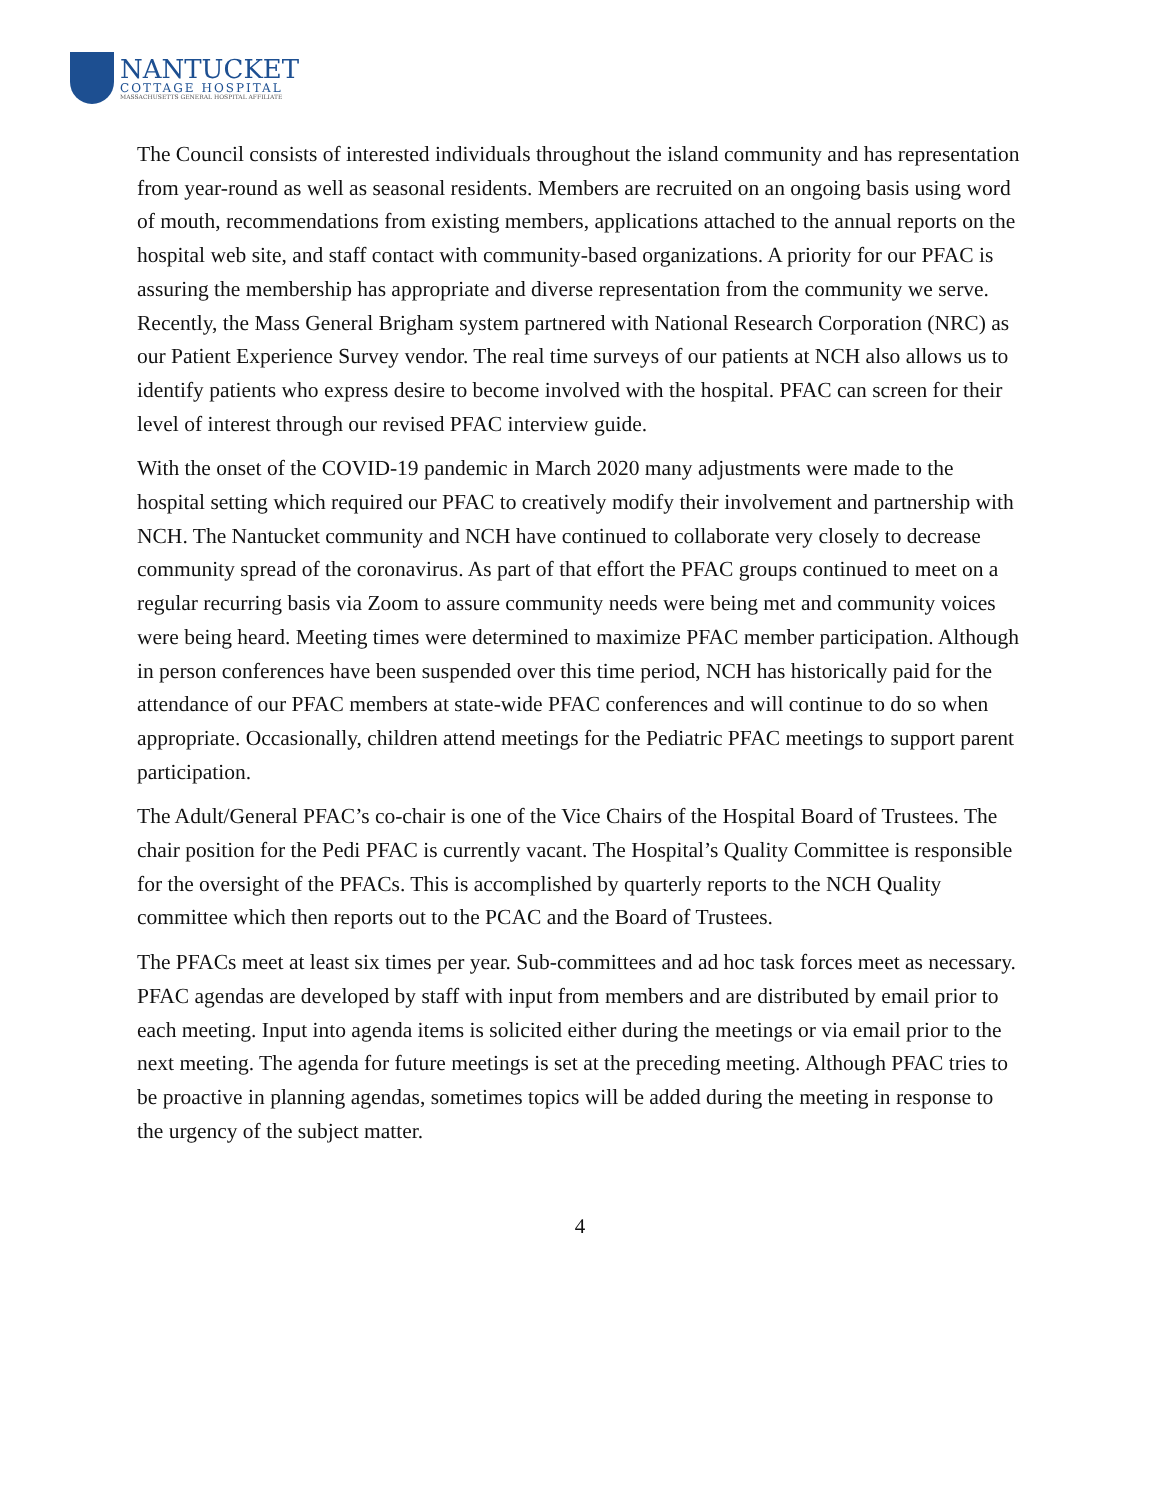NANTUCKET
COTTAGE HOSPITAL
MASSACHUSETTS GENERAL HOSPITAL AFFILIATE
The Council consists of interested individuals throughout the island community and has representation from year-round as well as seasonal residents. Members are recruited on an ongoing basis using word of mouth, recommendations from existing members, applications attached to the annual reports on the hospital web site, and staff contact with community-based organizations. A priority for our PFAC is assuring the membership has appropriate and diverse representation from the community we serve. Recently, the Mass General Brigham system partnered with National Research Corporation (NRC) as our Patient Experience Survey vendor. The real time surveys of our patients at NCH also allows us to identify patients who express desire to become involved with the hospital. PFAC can screen for their level of interest through our revised PFAC interview guide.
With the onset of the COVID-19 pandemic in March 2020 many adjustments were made to the hospital setting which required our PFAC to creatively modify their involvement and partnership with NCH. The Nantucket community and NCH have continued to collaborate very closely to decrease community spread of the coronavirus. As part of that effort the PFAC groups continued to meet on a regular recurring basis via Zoom to assure community needs were being met and community voices were being heard. Meeting times were determined to maximize PFAC member participation. Although in person conferences have been suspended over this time period, NCH has historically paid for the attendance of our PFAC members at state-wide PFAC conferences and will continue to do so when appropriate. Occasionally, children attend meetings for the Pediatric PFAC meetings to support parent participation.
The Adult/General PFAC’s co-chair is one of the Vice Chairs of the Hospital Board of Trustees. The chair position for the Pedi PFAC is currently vacant. The Hospital’s Quality Committee is responsible for the oversight of the PFACs. This is accomplished by quarterly reports to the NCH Quality committee which then reports out to the PCAC and the Board of Trustees.
The PFACs meet at least six times per year. Sub-committees and ad hoc task forces meet as necessary. PFAC agendas are developed by staff with input from members and are distributed by email prior to each meeting. Input into agenda items is solicited either during the meetings or via email prior to the next meeting. The agenda for future meetings is set at the preceding meeting. Although PFAC tries to be proactive in planning agendas, sometimes topics will be added during the meeting in response to the urgency of the subject matter.
4